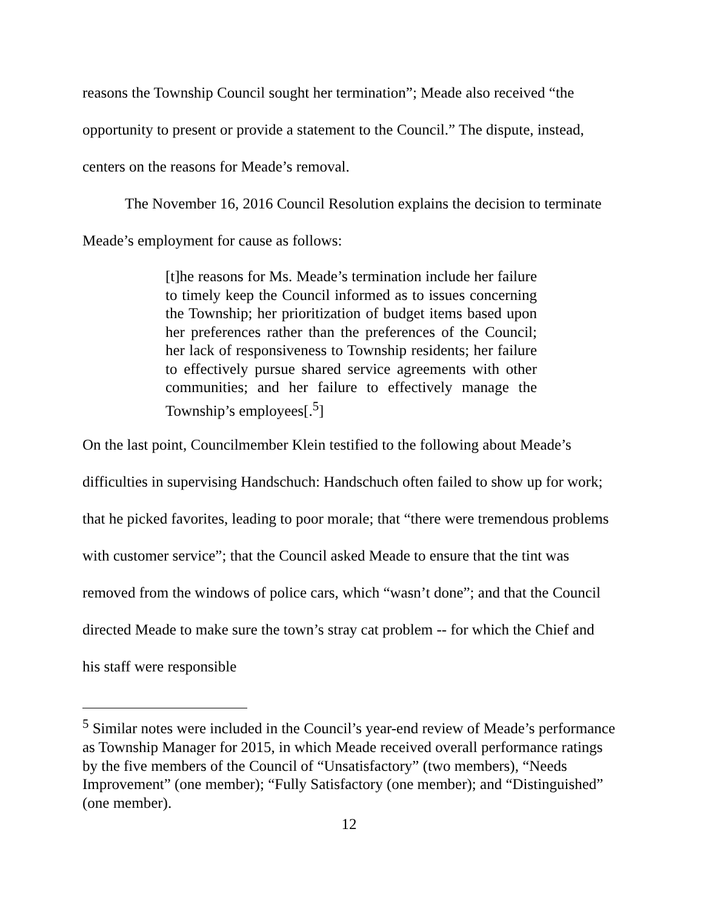reasons the Township Council sought her termination”; Meade also received “the opportunity to present or provide a statement to the Council.” The dispute, instead, centers on the reasons for Meade’s removal.
The November 16, 2016 Council Resolution explains the decision to terminate Meade’s employment for cause as follows:
[t]he reasons for Ms. Meade’s termination include her failure to timely keep the Council informed as to issues concerning the Township; her prioritization of budget items based upon her preferences rather than the preferences of the Council; her lack of responsiveness to Township residents; her failure to effectively pursue shared service agreements with other communities; and her failure to effectively manage the Township’s employees[.<sup>5</sup>]
On the last point, Councilmember Klein testified to the following about Meade’s difficulties in supervising Handschuch: Handschuch often failed to show up for work; that he picked favorites, leading to poor morale; that “there were tremendous problems with customer service”; that the Council asked Meade to ensure that the tint was removed from the windows of police cars, which “wasn’t done”; and that the Council directed Meade to make sure the town’s stray cat problem -- for which the Chief and his staff were responsible
<sup>5</sup> Similar notes were included in the Council’s year-end review of Meade’s performance as Township Manager for 2015, in which Meade received overall performance ratings by the five members of the Council of “Unsatisfactory” (two members), “Needs Improvement” (one member); “Fully Satisfactory (one member); and “Distinguished” (one member).
12